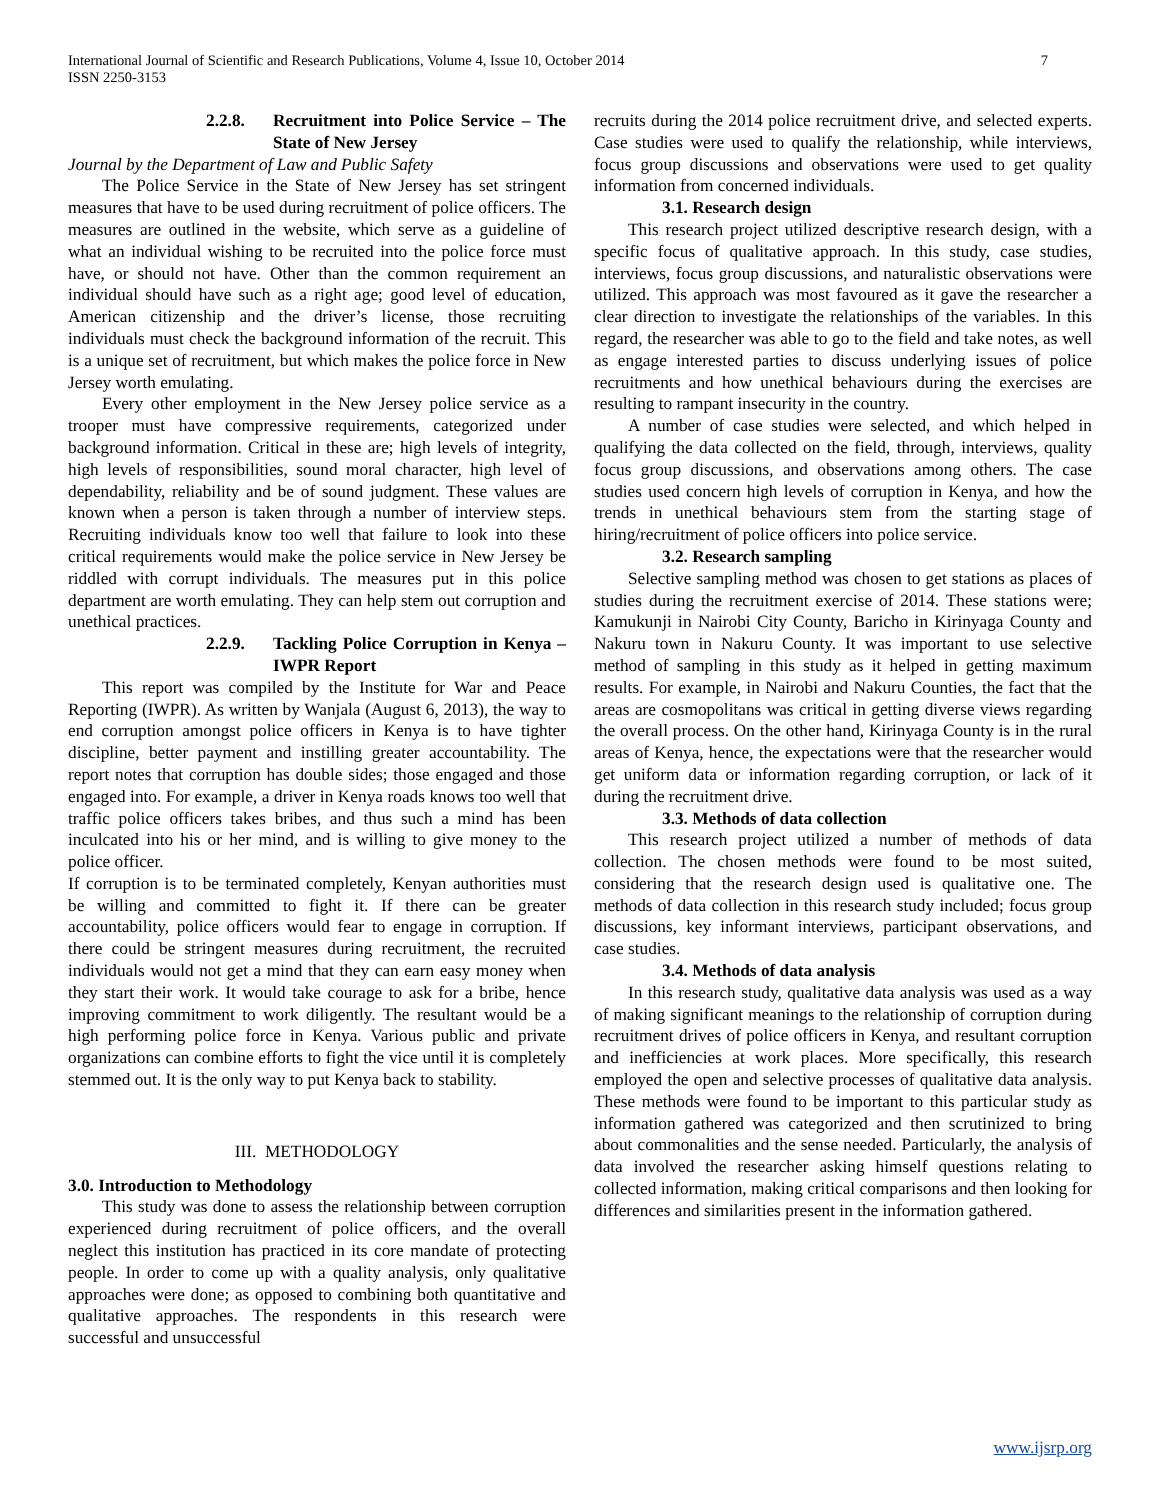International Journal of Scientific and Research Publications, Volume 4, Issue 10, October 2014
ISSN 2250-3153
7
2.2.8. Recruitment into Police Service – The State of New Jersey
Journal by the Department of Law and Public Safety
The Police Service in the State of New Jersey has set stringent measures that have to be used during recruitment of police officers. The measures are outlined in the website, which serve as a guideline of what an individual wishing to be recruited into the police force must have, or should not have. Other than the common requirement an individual should have such as a right age; good level of education, American citizenship and the driver’s license, those recruiting individuals must check the background information of the recruit. This is a unique set of recruitment, but which makes the police force in New Jersey worth emulating.
Every other employment in the New Jersey police service as a trooper must have compressive requirements, categorized under background information. Critical in these are; high levels of integrity, high levels of responsibilities, sound moral character, high level of dependability, reliability and be of sound judgment. These values are known when a person is taken through a number of interview steps. Recruiting individuals know too well that failure to look into these critical requirements would make the police service in New Jersey be riddled with corrupt individuals. The measures put in this police department are worth emulating. They can help stem out corruption and unethical practices.
2.2.9. Tackling Police Corruption in Kenya – IWPR Report
This report was compiled by the Institute for War and Peace Reporting (IWPR). As written by Wanjala (August 6, 2013), the way to end corruption amongst police officers in Kenya is to have tighter discipline, better payment and instilling greater accountability. The report notes that corruption has double sides; those engaged and those engaged into. For example, a driver in Kenya roads knows too well that traffic police officers takes bribes, and thus such a mind has been inculcated into his or her mind, and is willing to give money to the police officer.
If corruption is to be terminated completely, Kenyan authorities must be willing and committed to fight it. If there can be greater accountability, police officers would fear to engage in corruption. If there could be stringent measures during recruitment, the recruited individuals would not get a mind that they can earn easy money when they start their work. It would take courage to ask for a bribe, hence improving commitment to work diligently. The resultant would be a high performing police force in Kenya. Various public and private organizations can combine efforts to fight the vice until it is completely stemmed out. It is the only way to put Kenya back to stability.
III. METHODOLOGY
3.0. Introduction to Methodology
This study was done to assess the relationship between corruption experienced during recruitment of police officers, and the overall neglect this institution has practiced in its core mandate of protecting people. In order to come up with a quality analysis, only qualitative approaches were done; as opposed to combining both quantitative and qualitative approaches. The respondents in this research were successful and unsuccessful
recruits during the 2014 police recruitment drive, and selected experts. Case studies were used to qualify the relationship, while interviews, focus group discussions and observations were used to get quality information from concerned individuals.
3.1. Research design
This research project utilized descriptive research design, with a specific focus of qualitative approach. In this study, case studies, interviews, focus group discussions, and naturalistic observations were utilized. This approach was most favoured as it gave the researcher a clear direction to investigate the relationships of the variables. In this regard, the researcher was able to go to the field and take notes, as well as engage interested parties to discuss underlying issues of police recruitments and how unethical behaviours during the exercises are resulting to rampant insecurity in the country.
A number of case studies were selected, and which helped in qualifying the data collected on the field, through, interviews, quality focus group discussions, and observations among others. The case studies used concern high levels of corruption in Kenya, and how the trends in unethical behaviours stem from the starting stage of hiring/recruitment of police officers into police service.
3.2. Research sampling
Selective sampling method was chosen to get stations as places of studies during the recruitment exercise of 2014. These stations were; Kamukunji in Nairobi City County, Baricho in Kirinyaga County and Nakuru town in Nakuru County. It was important to use selective method of sampling in this study as it helped in getting maximum results. For example, in Nairobi and Nakuru Counties, the fact that the areas are cosmopolitans was critical in getting diverse views regarding the overall process. On the other hand, Kirinyaga County is in the rural areas of Kenya, hence, the expectations were that the researcher would get uniform data or information regarding corruption, or lack of it during the recruitment drive.
3.3. Methods of data collection
This research project utilized a number of methods of data collection. The chosen methods were found to be most suited, considering that the research design used is qualitative one. The methods of data collection in this research study included; focus group discussions, key informant interviews, participant observations, and case studies.
3.4. Methods of data analysis
In this research study, qualitative data analysis was used as a way of making significant meanings to the relationship of corruption during recruitment drives of police officers in Kenya, and resultant corruption and inefficiencies at work places. More specifically, this research employed the open and selective processes of qualitative data analysis. These methods were found to be important to this particular study as information gathered was categorized and then scrutinized to bring about commonalities and the sense needed. Particularly, the analysis of data involved the researcher asking himself questions relating to collected information, making critical comparisons and then looking for differences and similarities present in the information gathered.
www.ijsrp.org